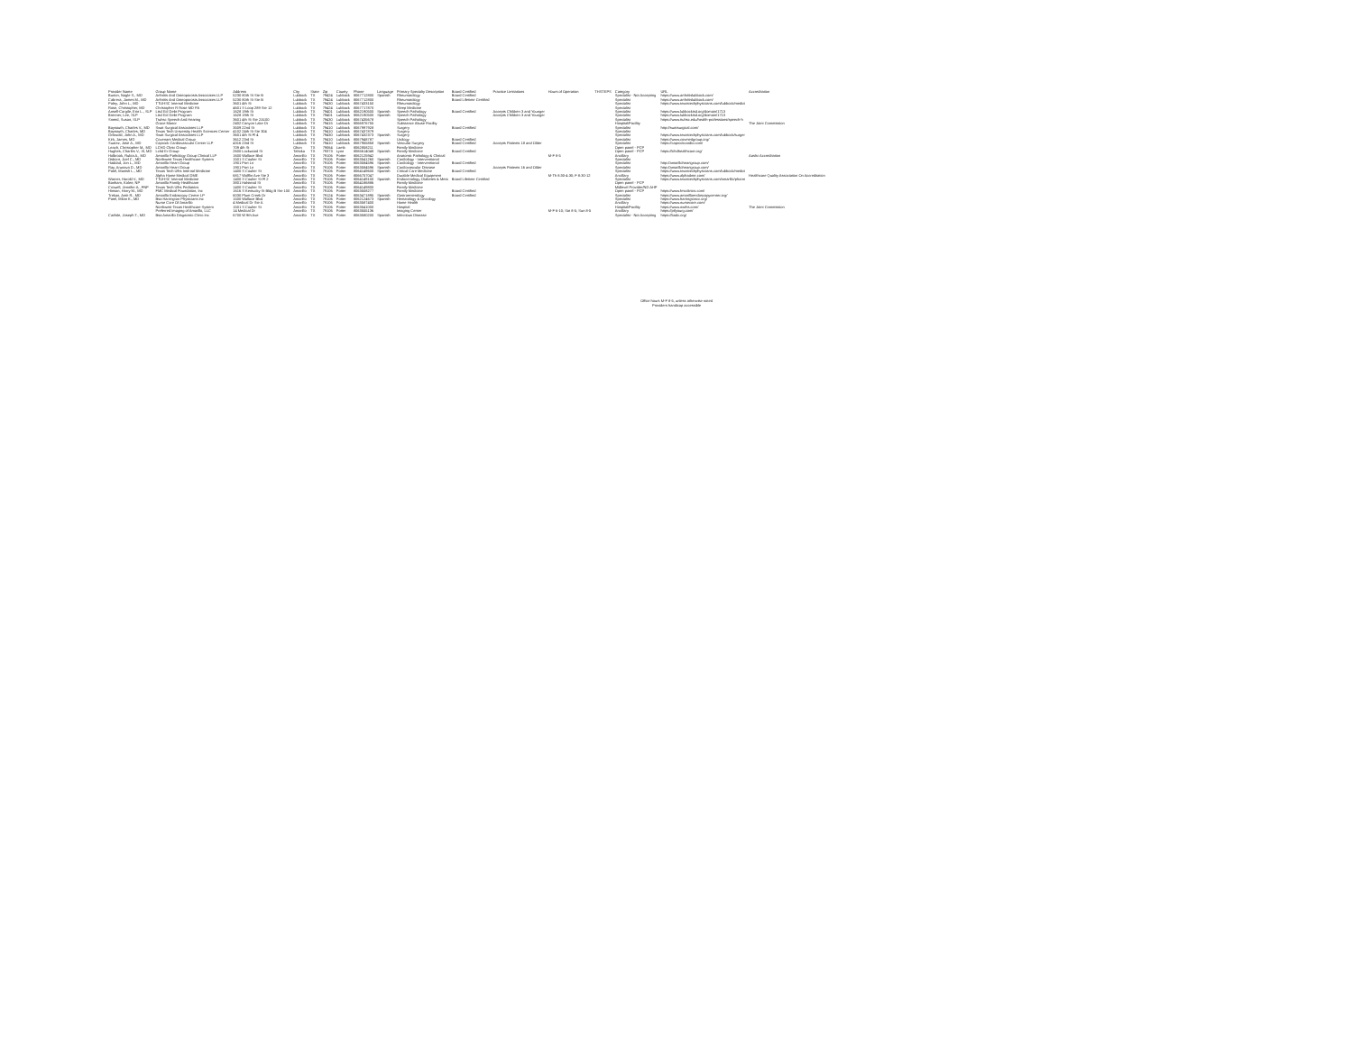| Provider Name | Group Name | Address | City | State | Zip | County | Phone | Language | Primary Specialty Description | Board Certified | Practice Limitations | Hours of Operation | THSTEPS | Category | URL | Accreditation |
| --- | --- | --- | --- | --- | --- | --- | --- | --- | --- | --- | --- | --- | --- | --- | --- | --- |
| Burton, Nagle S., MD | Arthritis And Osteoporosis Associates LLP | 5230 80th St Ste B | Lubbock | TX | 79424 | Lubbock | 8067712800 | Spanish | Rheumatology | Board Certified | | | | Specialist - Not Accepting | https://www.arthritislubbock.com/ | |
| Cabrera, James M., MD | Arthritis And Osteoporosis Associates LLP | 5230 80th St Ste B | Lubbock | TX | 79424 | Lubbock | 8067712800 | | Rheumatology | Board Lifetime Certified | | | | Specialist | https://www.arthritislubbock.com/ | |
| Paley, John L., MD | TTUHSC Internal Medicine | 3601 4th St | Lubbock | TX | 79430 | Lubbock | 8067433150 | | Rheumatology | | | | | Specialist | https://www.texastechphysicians.com/lubbock/medici | |
| Rose, Christopher, MD | Christopher R Rose MD PA | 4601 S Loop 289 Ste 12 | Lubbock | TX | 79424 | Lubbock | 8067717870 | | Sleep Medicine | | | | | Specialist | | |
| Ansell-Cargile, Erin L., SLP | Lisd Ecl Debt Program | 1628 19th St | Lubbock | TX | 79401 | Lubbock | 8062190500 | Spanish | Speech Pathology | Board Certified | Accepts Children 3 and Younger | | | Specialist | https://www.lubbockisd.org/domain/1713 | |
| Brenner, Lee, SLP | Lisd Ecl Debt Program | 1628 19th St | Lubbock | TX | 79401 | Lubbock | 8062190500 | Spanish | Speech Pathology | | Accepts Children 3 and Younger | | | Specialist | https://www.lubbockisd.org/domain/1713 | |
| Sneed, Susan, SLP | Ttuhsc Speech And Hearing | 3601 4th St Ste 2A100 | Lubbock | TX | 79430 | Lubbock | 8067435678 | | Speech Pathology | | | | | Specialist | https://www.ttuhsc.edu/health-professions/speech-h | |
| | Grace Manor | 2402 Canyon Lake Dr | Lubbock | TX | 79415 | Lubbock | 8066976755 | | Substance Abuse Facility | | | | | Hospital/Facility | | The Joint Commission |
| Baysouth, Charles V., MD | Swat Surgical Associates LLP | 3509 22nd St | Lubbock | TX | 79410 | Lubbock | 8067997928 | | Surgery | Board Certified | | | | Specialist | http://swatsurgical.com/ | |
| Baysouth, Charles, MD | Texas Tech University Health Sciences Center | 4102 24th St Ste 304 | Lubbock | TX | 79410 | Lubbock | 8067437879 | | Surgery | | | | | Specialist | | |
| Griswold, John A., MD | Swat Surgical Associates LLP | 3601 4th St Fl 4 | Lubbock | TX | 79430 | Lubbock | 8067432373 | Spanish | Surgery | | | | | Specialist | https://www.texastechphysicians.com/lubbock/surger | |
| Kirk, James, MD | Covenant Medical Group | 3612 23rd St | Lubbock | TX | 79410 | Lubbock | 8067948787 | | Urology | Board Certified | | | | Specialist | https://www.covmedgroup.org/ | |
| Suarez, Jose A., MD | Caprock Cardiovascular Center LLP | 4316 23rd St | Lubbock | TX | 79410 | Lubbock | 8067955858 | Spanish | Vascular Surgery | Board Certified | Accepts Patients 18 and Older | | | Specialist | https://caprockcardio.com/ | |
| Leach, Christopher M., MD | LCHD Clinic Group | 709 4th St | Olton | TX | 79064 | Lamb | 8062858211 | | Family Medicine | | | | | Open panel - PCP | | |
| Hughes, Charles V., III, MD | Lchd Er Group | 2600 Lockwood St | Tahoka | TX | 79373 | Lynn | 8065614048 | Spanish | Family Medicine | Board Certified | | | | Open panel - PCP | https://lchdhealthcare.org/ | |
| Holbrook, Rubia A., MD | Amarillo Pathology Group Clinical LLP | 1600 Wallace Blvd | Amarillo | TX | 79106 | Potter | 8062125942 | | Anatomic Pathology & Clinical | | | M-F 8-5 | | Ancillary | | Aashc Accreditation |
| Osborn, Joel C., MD | Northwest Texas Healthcare System | 1501 S Coulter St | Amarillo | TX | 79106 | Potter | 8063541260 | Spanish | Cardiology - Interventional | | | | | Specialist | | |
| Haddad, Jon L., MD | Amarillo Heart Group | 1901 Port Ln | Amarillo | TX | 79106 | Potter | 8063584596 | Spanish | Cardiology - Interventional | Board Certified | | | | Specialist | http://amarilloheartgroup.com/ | |
| Ray, Arunava D., MD | Amarillo Heart Group | 1901 Port Ln | Amarillo | TX | 79106 | Potter | 8063584596 | Spanish | Cardiovascular Disease | | Accepts Patients 16 and Older | | | Specialist | http://amarilloheartgroup.com/ | |
| Patel, Manish L., MD | Texas Tech Ulhs Internal Medicine | 1400 S Coulter St | Amarillo | TX | 79106 | Potter | 8064149600 | Spanish | Critical Care Medicine | Board Certified | | | | Specialist | https://www.texastechphysicians.com/lubbock/medici | |
| | Alpha Home Medical DME | 6817 Wolflin Ave Ste 3 | Amarillo | TX | 79106 | Potter | 8066757047 | | Durable Medical Equipment | | | M-Th 8:30-4:30; F 8:30-12 | | Ancillary | https://www.alphadme.com/ | Healthcare Quality Association On Accreditation |
| Warner, Harold V., MD | TTUHSC Internal Medicine | 1400 S Coulter St Fl 2 | Amarillo | TX | 79106 | Potter | 8064149100 | Spanish | Endocrinology, Diabetes & Meta | Board Lifetime Certified | | | | Specialist | https://www.texastechphysicians.com/amarillo/pharm | |
| Bonham, Kolee, NP | Amarillo Family Healthcare | 3801 Halstead St | Amarillo | TX | 79106 | Potter | 8064186886 | | Family Medicine | | | | | Open panel - PCP | | |
| Crowell, Jennifer A., FNP | Texas Tech Ulhs Pediatrics | 1400 S Coulter St | Amarillo | TX | 79106 | Potter | 8064149800 | | Family Medicine | | | | | Midlevel Provider/ND AHP | | |
| Hinson, Harry M., MD | FMC Medical Foundation, Inc | 1616 S Kentucky St Bldg B Ste 100 | Amarillo | TX | 79106 | Potter | 8063508277 | | Family Medicine | Board Certified | | | | Open panel - PCP | https://www.fmcclinics.com/ | |
| Trekan, Amit R., MD | Amarillo Endoscopy Center LP | 6030 Plum Creek Dr | Amarillo | TX | 79124 | Potter | 8063471895 | Spanish | Gastroenterology | Board Certified | | | | Specialist | https://www.amarilloendoscopycenter.org/ | |
| Patel, Milan K., MD | Bsa Harrington Physicians Inc | 1500 Wallace Blvd | Amarillo | TX | 79106 | Potter | 8062124673 | Spanish | Hematology & Oncology | | | | | Specialist | https://www.harringtoncc.org/ | |
| | Nurse Core Of Amarillo | 4 Medical Dr Ste A | Amarillo | TX | 79106 | Potter | 8063587400 | | Home Health | | | | | Ancillary | https://www.nursecore.com/ | |
| | Northwest Texas Healthcare System | 1501 S Coulter St | Amarillo | TX | 79106 | Potter | 8063541000 | | Hospital | | | | | Hospital/Facility | https://www.nwths.com/ | The Joint Commission |
| | Preferred Imaging of Amarillo, LLC | 14 Medical Dr | Amarillo | TX | 79106 | Potter | 8063555136 | | Imaging Center | | | M-F 6-10; Sat 8-5; Sun 8-5 | | Ancillary | https://pifyourg.com/ | |
| Carlisle, Joseph T., MD | Bsa Amarillo Diagnostic Clinic Inc | 6700 W 9th Ave | Amarillo | TX | 79106 | Potter | 8063580200 | Spanish | Infectious Disease | | | | | Specialist - Not Accepting | https://badc.org/ | |
Office hours M-F 8-5, unless otherwise noted
Providers handicap accessible